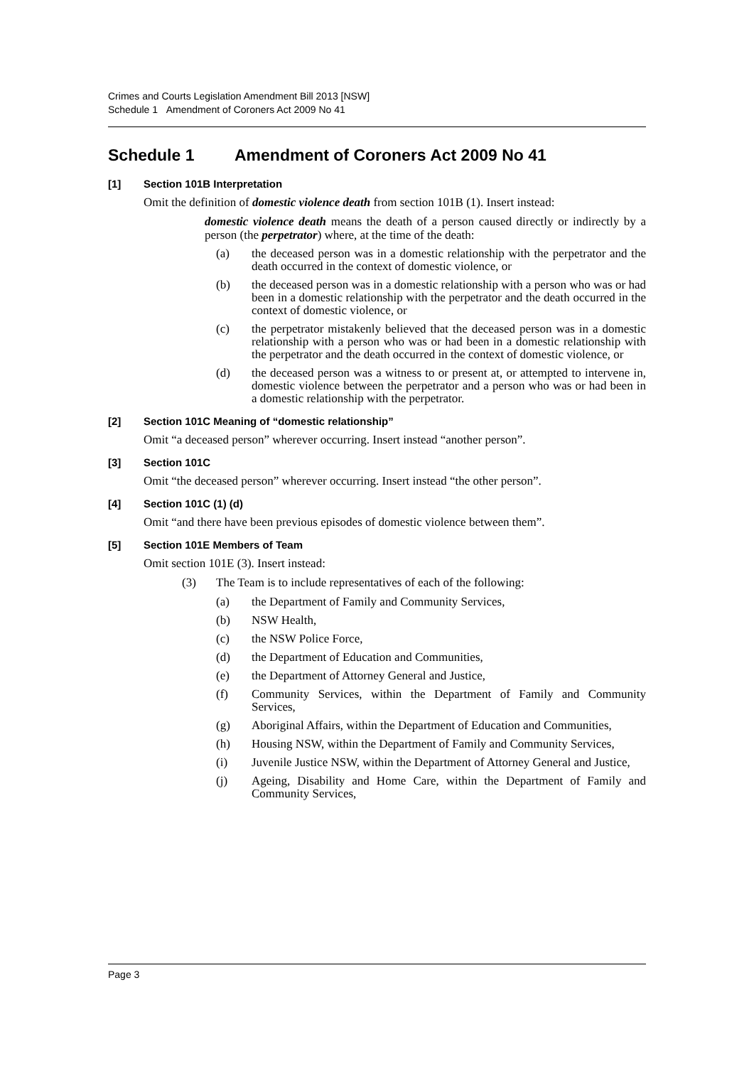Crimes and Courts Legislation Amendment Bill 2013 [NSW]
Schedule 1 Amendment of Coroners Act 2009 No 41
Schedule 1 Amendment of Coroners Act 2009 No 41
[1] Section 101B Interpretation
Omit the definition of domestic violence death from section 101B (1). Insert instead:
domestic violence death means the death of a person caused directly or indirectly by a person (the perpetrator) where, at the time of the death:
(a) the deceased person was in a domestic relationship with the perpetrator and the death occurred in the context of domestic violence, or
(b) the deceased person was in a domestic relationship with a person who was or had been in a domestic relationship with the perpetrator and the death occurred in the context of domestic violence, or
(c) the perpetrator mistakenly believed that the deceased person was in a domestic relationship with a person who was or had been in a domestic relationship with the perpetrator and the death occurred in the context of domestic violence, or
(d) the deceased person was a witness to or present at, or attempted to intervene in, domestic violence between the perpetrator and a person who was or had been in a domestic relationship with the perpetrator.
[2] Section 101C Meaning of “domestic relationship”
Omit “a deceased person” wherever occurring. Insert instead “another person”.
[3] Section 101C
Omit “the deceased person” wherever occurring. Insert instead “the other person”.
[4] Section 101C (1) (d)
Omit “and there have been previous episodes of domestic violence between them”.
[5] Section 101E Members of Team
Omit section 101E (3). Insert instead:
(3) The Team is to include representatives of each of the following:
(a) the Department of Family and Community Services,
(b) NSW Health,
(c) the NSW Police Force,
(d) the Department of Education and Communities,
(e) the Department of Attorney General and Justice,
(f) Community Services, within the Department of Family and Community Services,
(g) Aboriginal Affairs, within the Department of Education and Communities,
(h) Housing NSW, within the Department of Family and Community Services,
(i) Juvenile Justice NSW, within the Department of Attorney General and Justice,
(j) Ageing, Disability and Home Care, within the Department of Family and Community Services,
Page 3